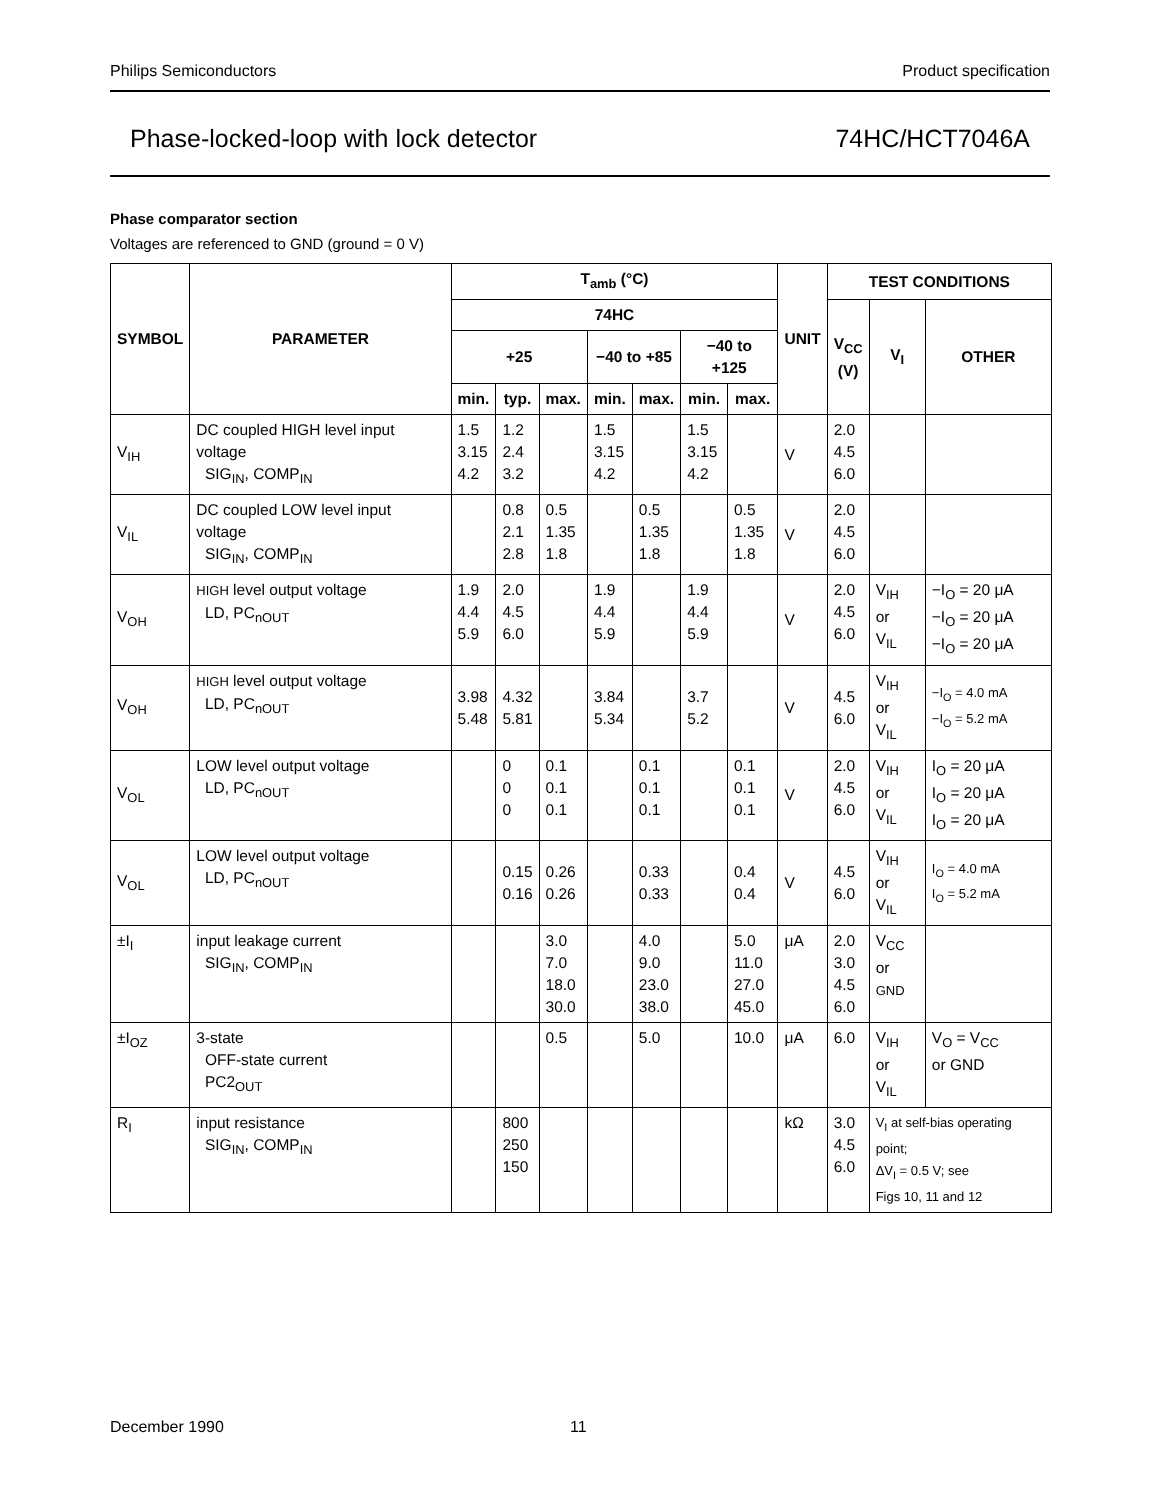Philips Semiconductors Product specification
Phase-locked-loop with lock detector 74HC/HCT7046A
Phase comparator section
Voltages are referenced to GND (ground = 0 V)
| SYMBOL | PARAMETER | T<sub>amb</sub> (°C) | | | | | | | UNIT | TEST CONDITIONS | | |
| --- | --- | --- | --- | --- | --- | --- | --- | --- | --- | --- | --- | --- |
| | | 74HC | | | | | | | | V<sub>CC</sub> (V) | V<sub>I</sub> | OTHER |
| | | +25 | | | −40 to +85 | | −40 to +125 | | | | | |
| | | min. | typ. | max. | min. | max. | min. | max. | | | | |
| V<sub>IH</sub> | DC coupled HIGH level input voltage SIG<sub>IN</sub>, COMP<sub>IN</sub> | 1.5 3.15 4.2 | 1.2 2.4 3.2 | | 1.5 3.15 4.2 | | 1.5 3.15 4.2 | | V | 2.0 4.5 6.0 | | |
| V<sub>IL</sub> | DC coupled LOW level input voltage SIG<sub>IN</sub>, COMP<sub>IN</sub> | | 0.8 2.1 2.8 | 0.5 1.35 1.8 | | 0.5 1.35 1.8 | | 0.5 1.35 1.8 | V | 2.0 4.5 6.0 | | |
| V<sub>OH</sub> | HIGH level output voltage LD, PC<sub>nOUT</sub> | 1.9 4.4 5.9 | 2.0 4.5 6.0 | | 1.9 4.4 5.9 | | 1.9 4.4 5.9 | | V | 2.0 4.5 6.0 | V<sub>IH</sub> or V<sub>IL</sub> | −I<sub>O</sub> = 20 μA −I<sub>O</sub> = 20 μA −I<sub>O</sub> = 20 μA |
| V<sub>OH</sub> | HIGH level output voltage LD, PC<sub>nOUT</sub> | 3.98 5.48 | 4.32 5.81 | | 3.84 5.34 | | 3.7 5.2 | | V | 4.5 6.0 | V<sub>IH</sub> or V<sub>IL</sub> | −I<sub>O</sub> = 4.0 mA −I<sub>O</sub> = 5.2 mA |
| V<sub>OL</sub> | LOW level output voltage LD, PC<sub>nOUT</sub> | | 0 0 0 | 0.1 0.1 0.1 | | 0.1 0.1 0.1 | | 0.1 0.1 0.1 | V | 2.0 4.5 6.0 | V<sub>IH</sub> or V<sub>IL</sub> | I<sub>O</sub> = 20 μA I<sub>O</sub> = 20 μA I<sub>O</sub> = 20 μA |
| V<sub>OL</sub> | LOW level output voltage LD, PC<sub>nOUT</sub> | | 0.15 0.16 | 0.26 0.26 | | 0.33 0.33 | | 0.4 0.4 | V | 4.5 6.0 | V<sub>IH</sub> or V<sub>IL</sub> | I<sub>O</sub> = 4.0 mA I<sub>O</sub> = 5.2 mA |
| ±I<sub>I</sub> | input leakage current SIG<sub>IN</sub>, COMP<sub>IN</sub> | | | 3.0 7.0 18.0 30.0 | | 4.0 9.0 23.0 38.0 | | 5.0 11.0 27.0 45.0 | μA | 2.0 3.0 4.5 6.0 | V<sub>CC</sub> or GND | |
| ±I<sub>OZ</sub> | 3-state OFF-state current PC2<sub>OUT</sub> | | | 0.5 | | 5.0 | | 10.0 | μA | 6.0 | V<sub>IH</sub> or V<sub>IL</sub> | V<sub>O</sub> = V<sub>CC</sub> or GND |
| R<sub>I</sub> | input resistance SIG<sub>IN</sub>, COMP<sub>IN</sub> | | 800 250 150 | | | | | | kΩ | 3.0 4.5 6.0 | V<sub>I</sub> at self-bias operating point; ΔV<sub>I</sub> = 0.5 V; see Figs 10, 11 and 12 | |
December 1990 11